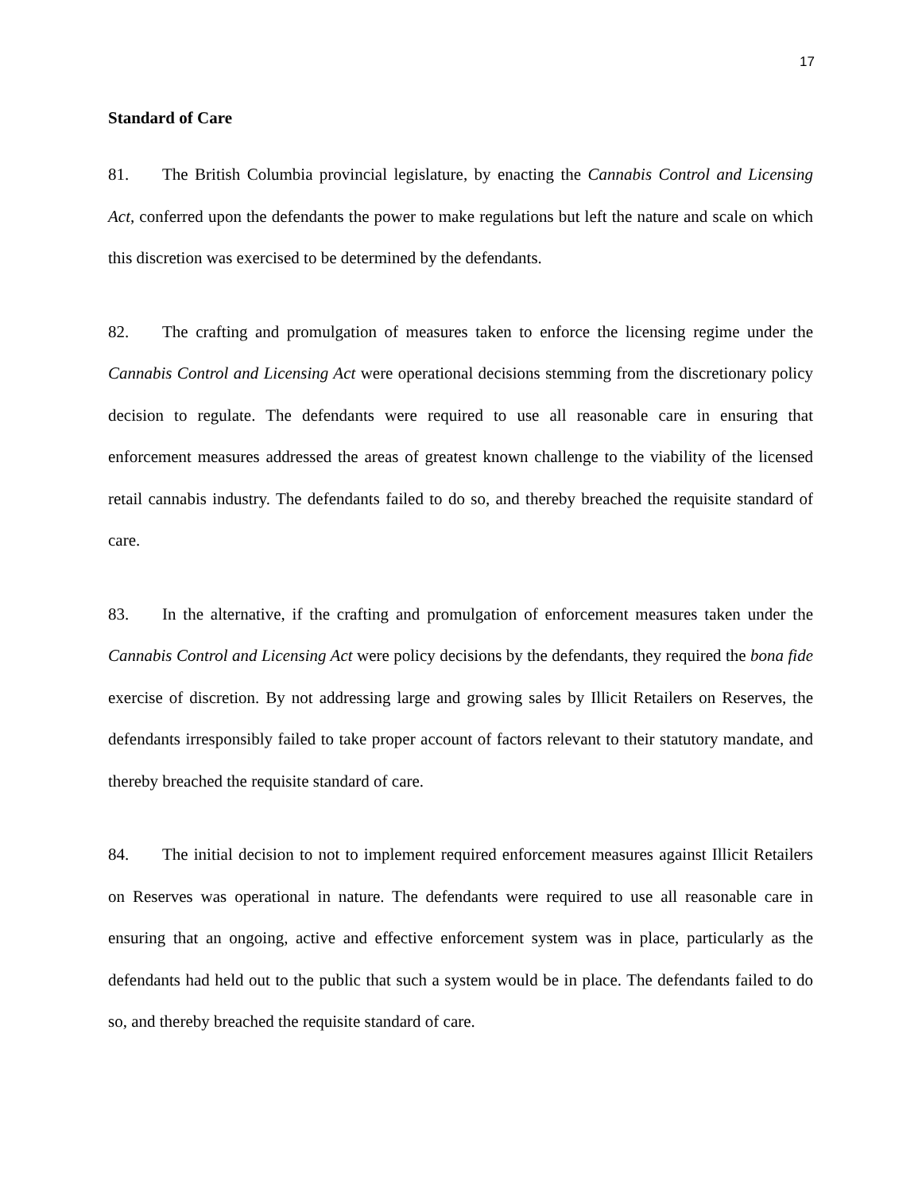17
Standard of Care
81. The British Columbia provincial legislature, by enacting the Cannabis Control and Licensing Act, conferred upon the defendants the power to make regulations but left the nature and scale on which this discretion was exercised to be determined by the defendants.
82. The crafting and promulgation of measures taken to enforce the licensing regime under the Cannabis Control and Licensing Act were operational decisions stemming from the discretionary policy decision to regulate. The defendants were required to use all reasonable care in ensuring that enforcement measures addressed the areas of greatest known challenge to the viability of the licensed retail cannabis industry. The defendants failed to do so, and thereby breached the requisite standard of care.
83. In the alternative, if the crafting and promulgation of enforcement measures taken under the Cannabis Control and Licensing Act were policy decisions by the defendants, they required the bona fide exercise of discretion. By not addressing large and growing sales by Illicit Retailers on Reserves, the defendants irresponsibly failed to take proper account of factors relevant to their statutory mandate, and thereby breached the requisite standard of care.
84. The initial decision to not to implement required enforcement measures against Illicit Retailers on Reserves was operational in nature. The defendants were required to use all reasonable care in ensuring that an ongoing, active and effective enforcement system was in place, particularly as the defendants had held out to the public that such a system would be in place. The defendants failed to do so, and thereby breached the requisite standard of care.